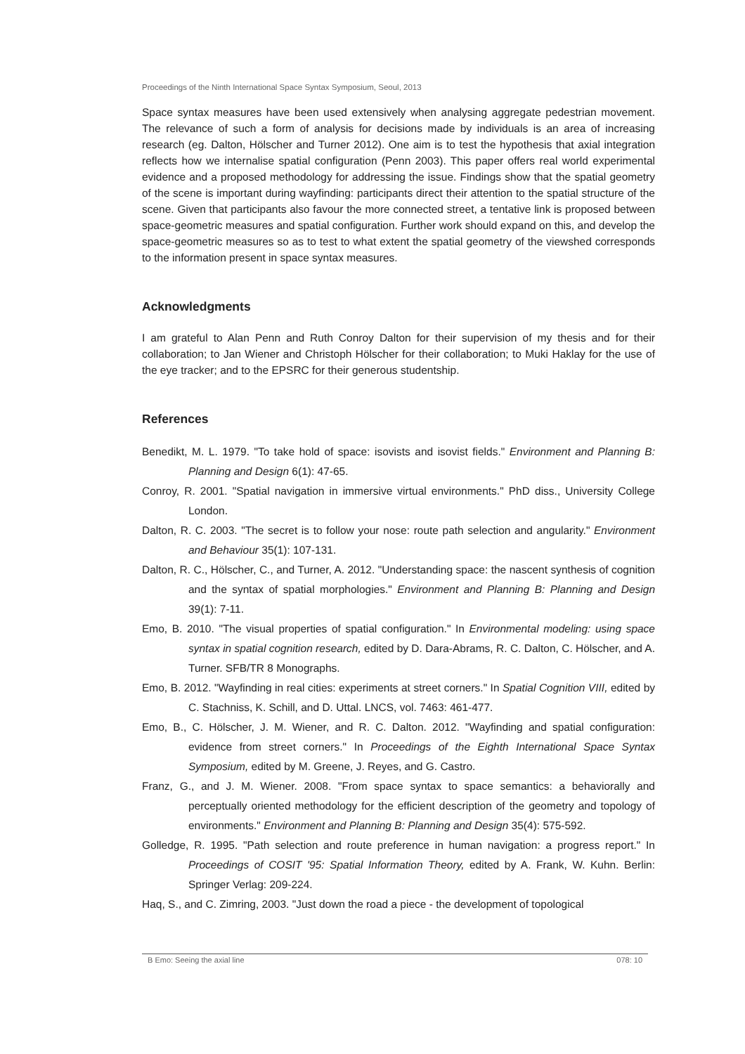Proceedings of the Ninth International Space Syntax Symposium, Seoul, 2013
Space syntax measures have been used extensively when analysing aggregate pedestrian movement. The relevance of such a form of analysis for decisions made by individuals is an area of increasing research (eg. Dalton, Hölscher and Turner 2012). One aim is to test the hypothesis that axial integration reflects how we internalise spatial configuration (Penn 2003). This paper offers real world experimental evidence and a proposed methodology for addressing the issue. Findings show that the spatial geometry of the scene is important during wayfinding: participants direct their attention to the spatial structure of the scene. Given that participants also favour the more connected street, a tentative link is proposed between space-geometric measures and spatial configuration. Further work should expand on this, and develop the space-geometric measures so as to test to what extent the spatial geometry of the viewshed corresponds to the information present in space syntax measures.
Acknowledgments
I am grateful to Alan Penn and Ruth Conroy Dalton for their supervision of my thesis and for their collaboration; to Jan Wiener and Christoph Hölscher for their collaboration; to Muki Haklay for the use of the eye tracker; and to the EPSRC for their generous studentship.
References
Benedikt, M. L. 1979. "To take hold of space: isovists and isovist fields." Environment and Planning B: Planning and Design 6(1): 47-65.
Conroy, R. 2001. "Spatial navigation in immersive virtual environments." PhD diss., University College London.
Dalton, R. C. 2003. "The secret is to follow your nose: route path selection and angularity." Environment and Behaviour 35(1): 107-131.
Dalton, R. C., Hölscher, C., and Turner, A. 2012. "Understanding space: the nascent synthesis of cognition and the syntax of spatial morphologies." Environment and Planning B: Planning and Design 39(1): 7-11.
Emo, B. 2010. "The visual properties of spatial configuration." In Environmental modeling: using space syntax in spatial cognition research, edited by D. Dara-Abrams, R. C. Dalton, C. Hölscher, and A. Turner. SFB/TR 8 Monographs.
Emo, B. 2012. "Wayfinding in real cities: experiments at street corners." In Spatial Cognition VIII, edited by C. Stachniss, K. Schill, and D. Uttal. LNCS, vol. 7463: 461-477.
Emo, B., C. Hölscher, J. M. Wiener, and R. C. Dalton. 2012. "Wayfinding and spatial configuration: evidence from street corners." In Proceedings of the Eighth International Space Syntax Symposium, edited by M. Greene, J. Reyes, and G. Castro.
Franz, G., and J. M. Wiener. 2008. "From space syntax to space semantics: a behaviorally and perceptually oriented methodology for the efficient description of the geometry and topology of environments." Environment and Planning B: Planning and Design 35(4): 575-592.
Golledge, R. 1995. "Path selection and route preference in human navigation: a progress report." In Proceedings of COSIT '95: Spatial Information Theory, edited by A. Frank, W. Kuhn. Berlin: Springer Verlag: 209-224.
Haq, S., and C. Zimring, 2003. "Just down the road a piece - the development of topological
B Emo: Seeing the axial line 078: 10